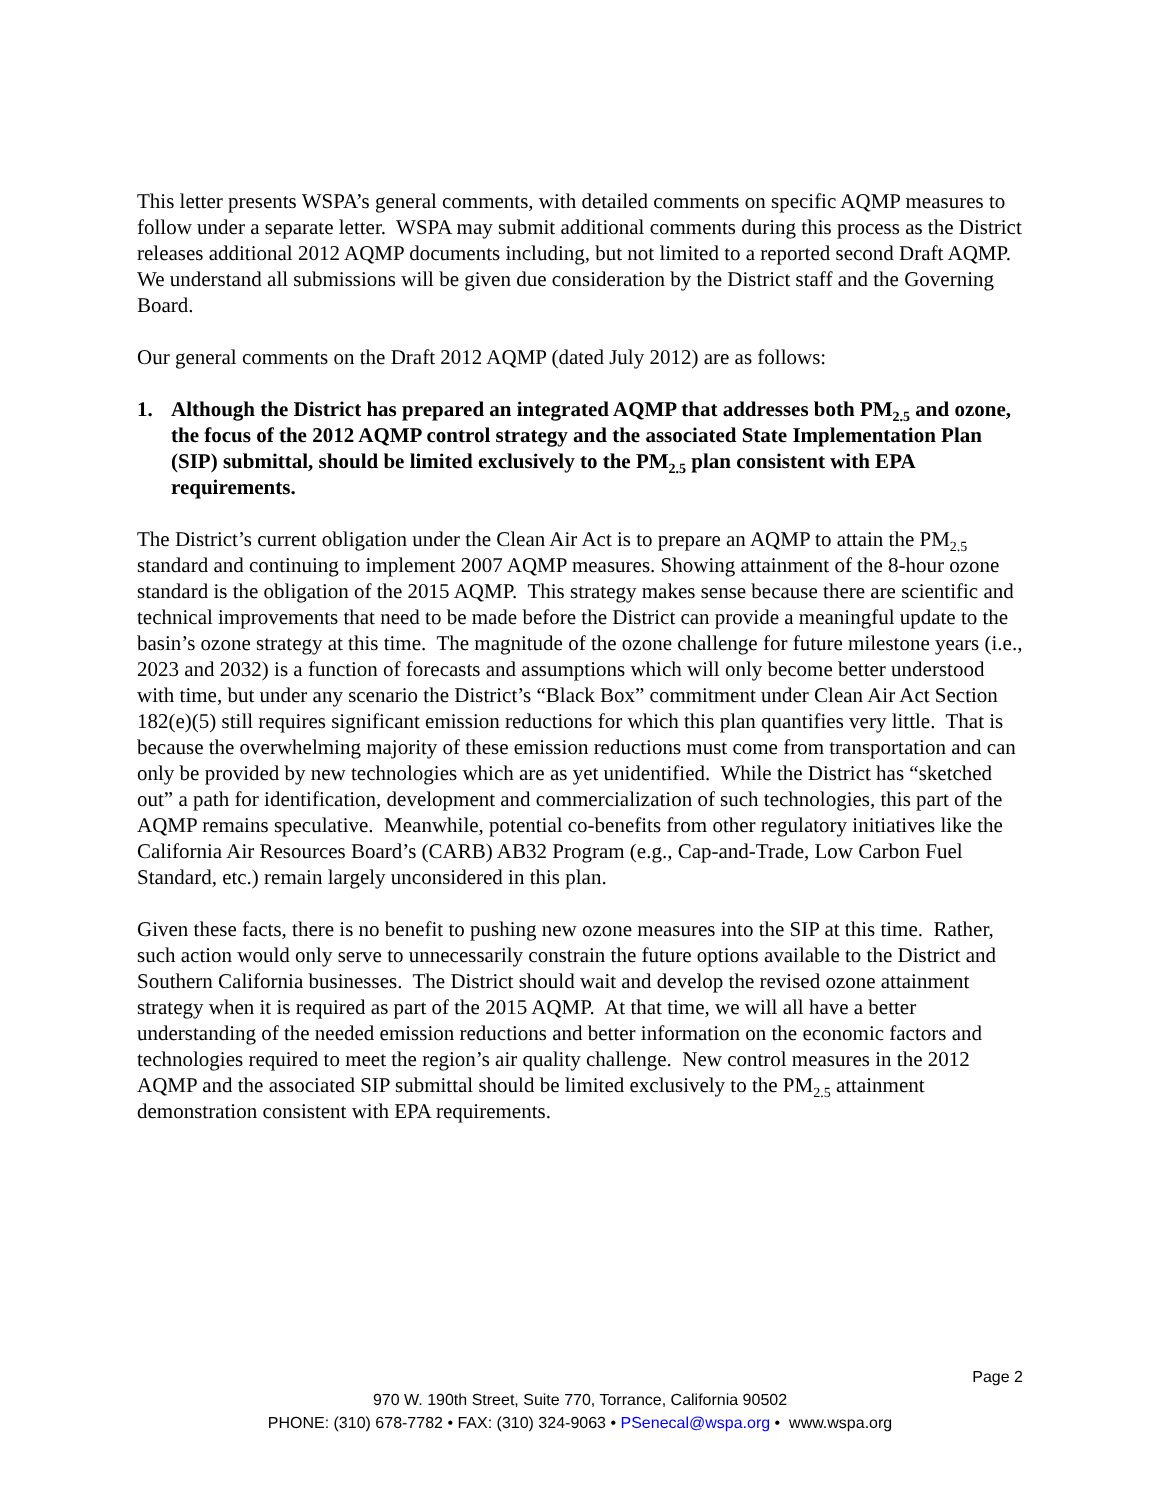This letter presents WSPA’s general comments, with detailed comments on specific AQMP measures to follow under a separate letter. WSPA may submit additional comments during this process as the District releases additional 2012 AQMP documents including, but not limited to a reported second Draft AQMP. We understand all submissions will be given due consideration by the District staff and the Governing Board.
Our general comments on the Draft 2012 AQMP (dated July 2012) are as follows:
1. Although the District has prepared an integrated AQMP that addresses both PM<sub>2.5</sub> and ozone, the focus of the 2012 AQMP control strategy and the associated State Implementation Plan (SIP) submittal, should be limited exclusively to the PM<sub>2.5</sub> plan consistent with EPA requirements.
The District’s current obligation under the Clean Air Act is to prepare an AQMP to attain the PM<sub>2.5</sub> standard and continuing to implement 2007 AQMP measures. Showing attainment of the 8-hour ozone standard is the obligation of the 2015 AQMP. This strategy makes sense because there are scientific and technical improvements that need to be made before the District can provide a meaningful update to the basin’s ozone strategy at this time. The magnitude of the ozone challenge for future milestone years (i.e., 2023 and 2032) is a function of forecasts and assumptions which will only become better understood with time, but under any scenario the District’s “Black Box” commitment under Clean Air Act Section 182(e)(5) still requires significant emission reductions for which this plan quantifies very little. That is because the overwhelming majority of these emission reductions must come from transportation and can only be provided by new technologies which are as yet unidentified. While the District has “sketched out” a path for identification, development and commercialization of such technologies, this part of the AQMP remains speculative. Meanwhile, potential co-benefits from other regulatory initiatives like the California Air Resources Board’s (CARB) AB32 Program (e.g., Cap-and-Trade, Low Carbon Fuel Standard, etc.) remain largely unconsidered in this plan.
Given these facts, there is no benefit to pushing new ozone measures into the SIP at this time. Rather, such action would only serve to unnecessarily constrain the future options available to the District and Southern California businesses. The District should wait and develop the revised ozone attainment strategy when it is required as part of the 2015 AQMP. At that time, we will all have a better understanding of the needed emission reductions and better information on the economic factors and technologies required to meet the region’s air quality challenge. New control measures in the 2012 AQMP and the associated SIP submittal should be limited exclusively to the PM<sub>2.5</sub> attainment demonstration consistent with EPA requirements.
Page 2
970 W. 190th Street, Suite 770, Torrance, California 90502
PHONE: (310) 678-7782 • FAX: (310) 324-9063 • PSenecal@wspa.org • www.wspa.org